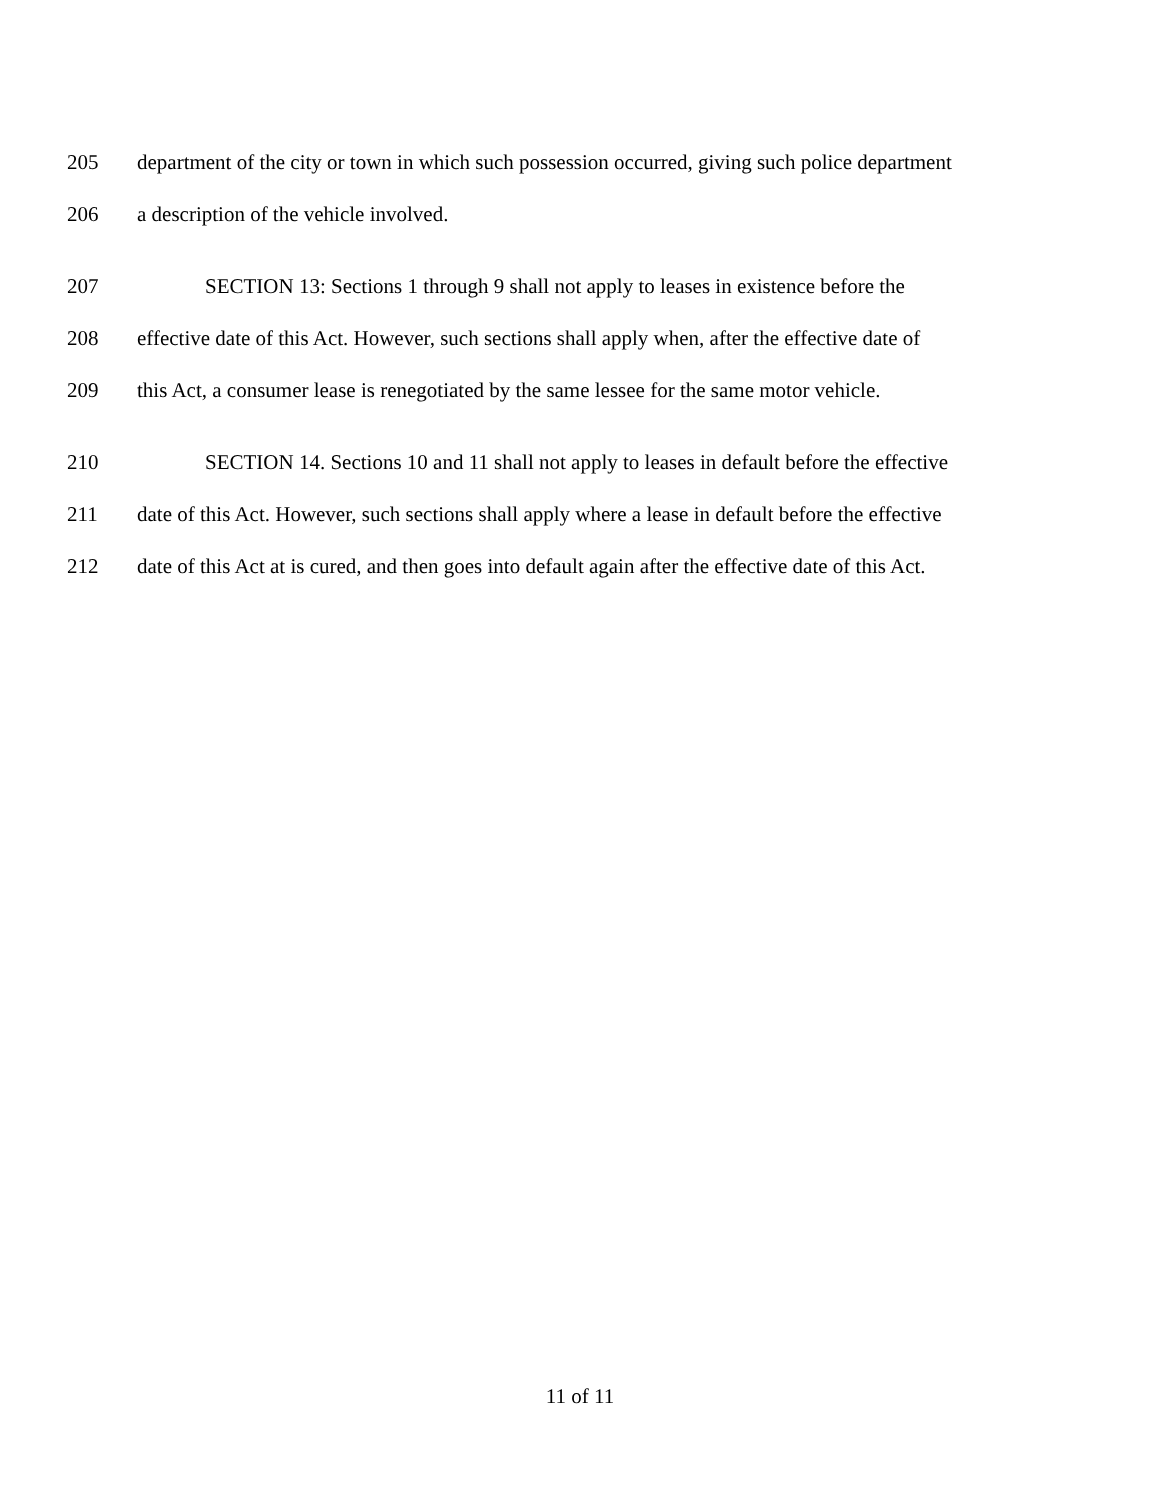205 department of the city or town in which such possession occurred, giving such police department
206 a description of the vehicle involved.
207 SECTION 13: Sections 1 through 9 shall not apply to leases in existence before the
208 effective date of this Act. However, such sections shall apply when, after the effective date of
209 this Act, a consumer lease is renegotiated by the same lessee for the same motor vehicle.
210 SECTION 14. Sections 10 and 11 shall not apply to leases in default before the effective
211 date of this Act. However, such sections shall apply where a lease in default before the effective
212 date of this Act at is cured, and then goes into default again after the effective date of this Act.
11 of 11